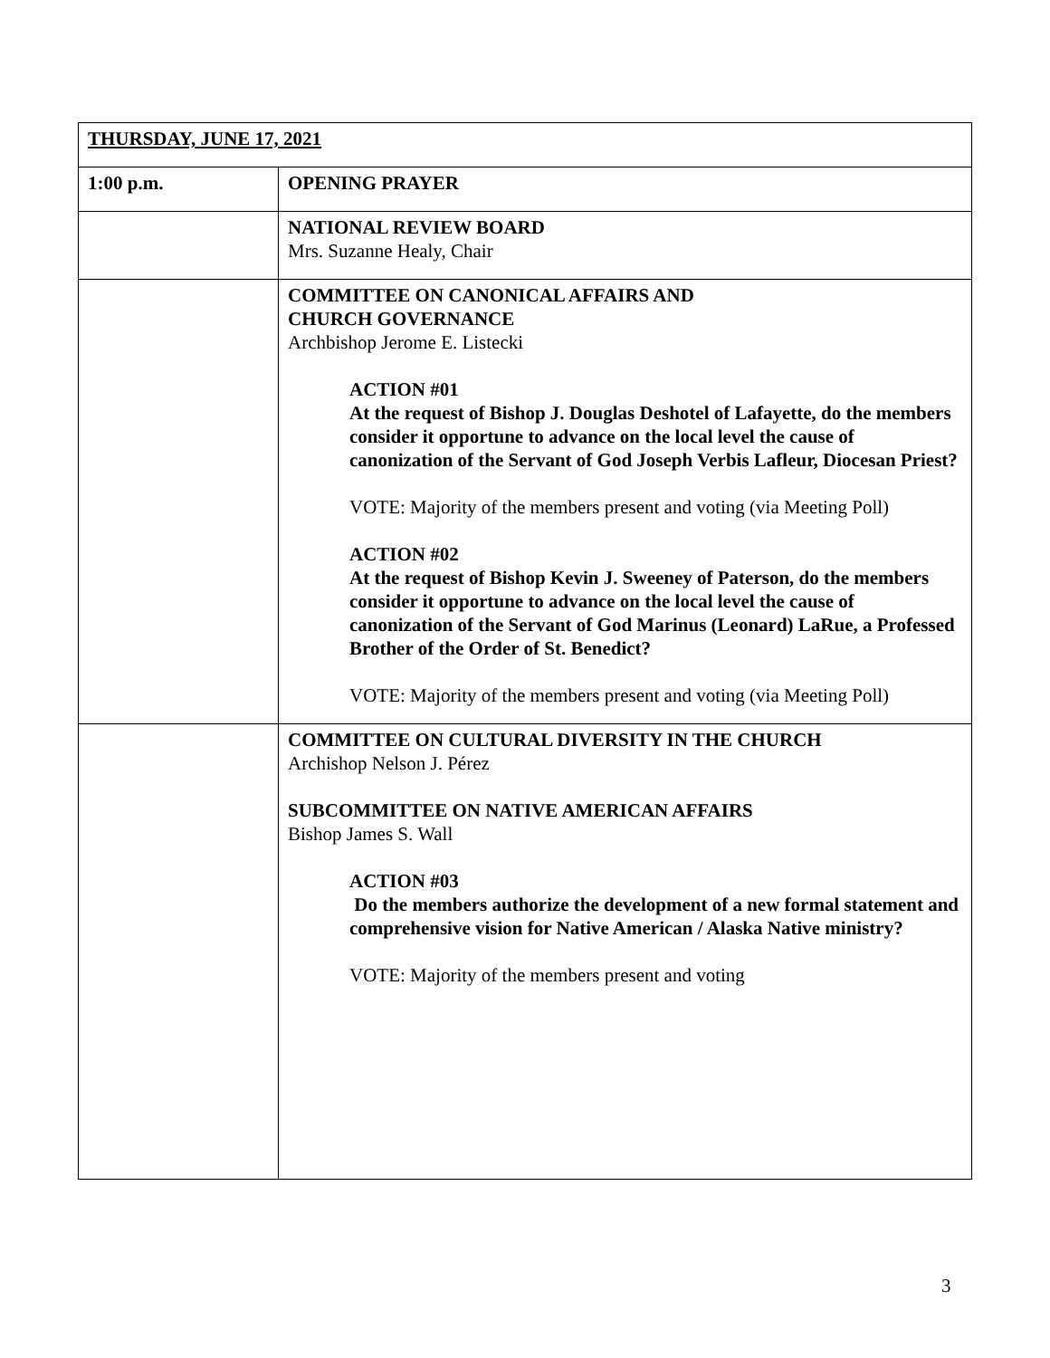| THURSDAY, JUNE 17, 2021 | |
| 1:00 p.m. | OPENING PRAYER |
| | NATIONAL REVIEW BOARD Mrs. Suzanne Healy, Chair |
| | COMMITTEE ON CANONICAL AFFAIRS AND CHURCH GOVERNANCE Archbishop Jerome E. Listecki ACTION #01 At the request of Bishop J. Douglas Deshotel of Lafayette, do the members consider it opportune to advance on the local level the cause of canonization of the Servant of God Joseph Verbis Lafleur, Diocesan Priest? VOTE: Majority of the members present and voting (via Meeting Poll) ACTION #02 At the request of Bishop Kevin J. Sweeney of Paterson, do the members consider it opportune to advance on the local level the cause of canonization of the Servant of God Marinus (Leonard) LaRue, a Professed Brother of the Order of St. Benedict? VOTE: Majority of the members present and voting (via Meeting Poll) |
| | COMMITTEE ON CULTURAL DIVERSITY IN THE CHURCH Archishop Nelson J. Pérez SUBCOMMITTEE ON NATIVE AMERICAN AFFAIRS Bishop James S. Wall ACTION #03 Do the members authorize the development of a new formal statement and comprehensive vision for Native American / Alaska Native ministry? VOTE: Majority of the members present and voting |
3